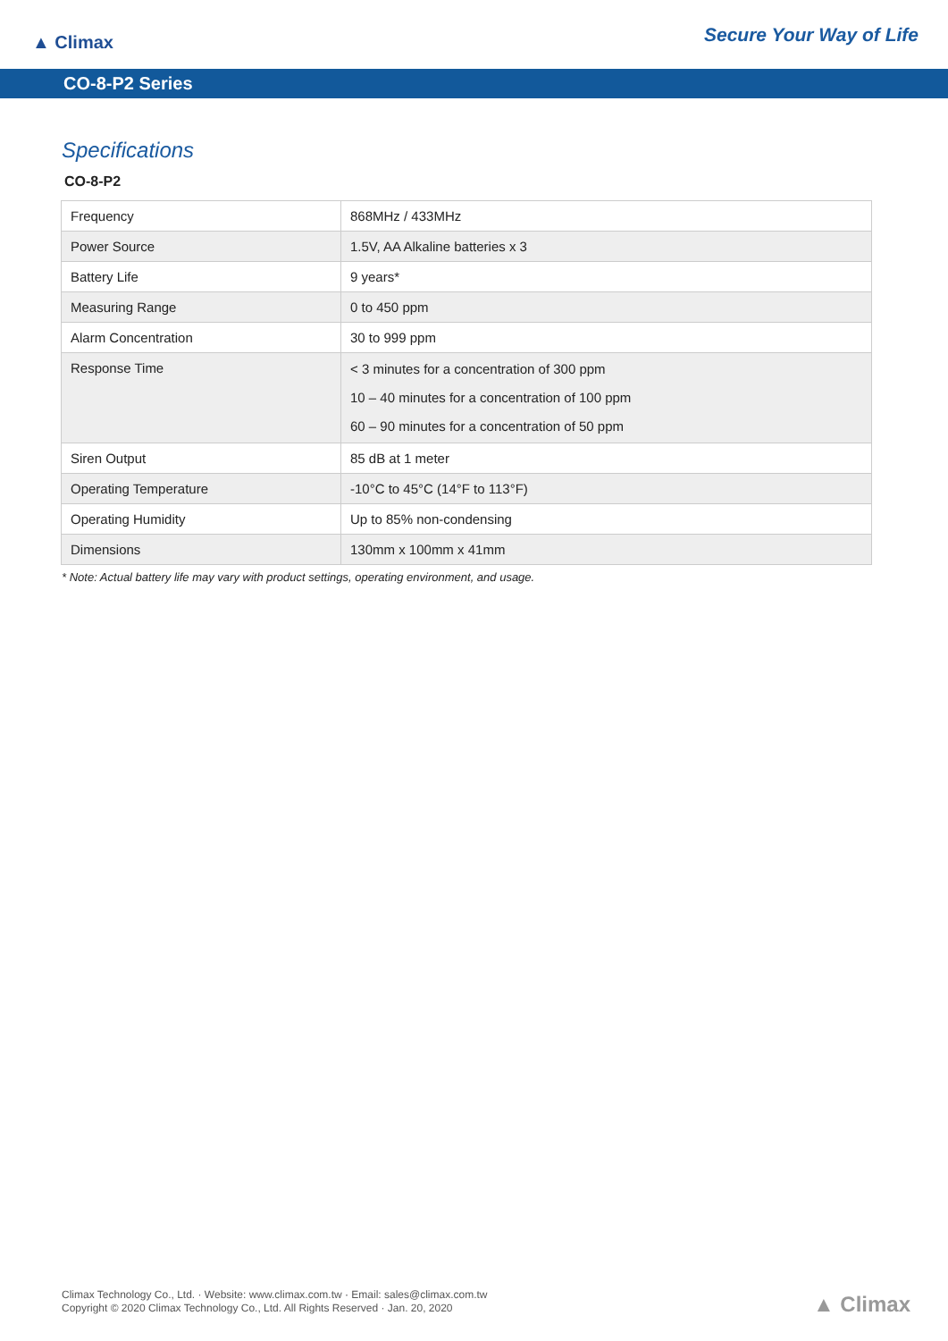▲ Climax
Secure Your Way of Life
CO-8-P2 Series
Specifications
CO-8-P2
| Frequency | 868MHz / 433MHz |
| Power Source | 1.5V, AA Alkaline batteries x 3 |
| Battery Life | 9 years* |
| Measuring Range | 0 to 450 ppm |
| Alarm Concentration | 30 to 999 ppm |
| Response Time | < 3 minutes for a concentration of 300 ppm 10 – 40 minutes for a concentration of 100 ppm 60 – 90 minutes for a concentration of 50 ppm |
| Siren Output | 85 dB at 1 meter |
| Operating Temperature | -10°C to 45°C (14°F to 113°F) |
| Operating Humidity | Up to 85% non-condensing |
| Dimensions | 130mm x 100mm x 41mm |
* Note: Actual battery life may vary with product settings, operating environment, and usage.
Climax Technology Co., Ltd. · Website: www.climax.com.tw · Email: sales@climax.com.tw
Copyright © 2020 Climax Technology Co., Ltd. All Rights Reserved · Jan. 20, 2020
▲ Climax